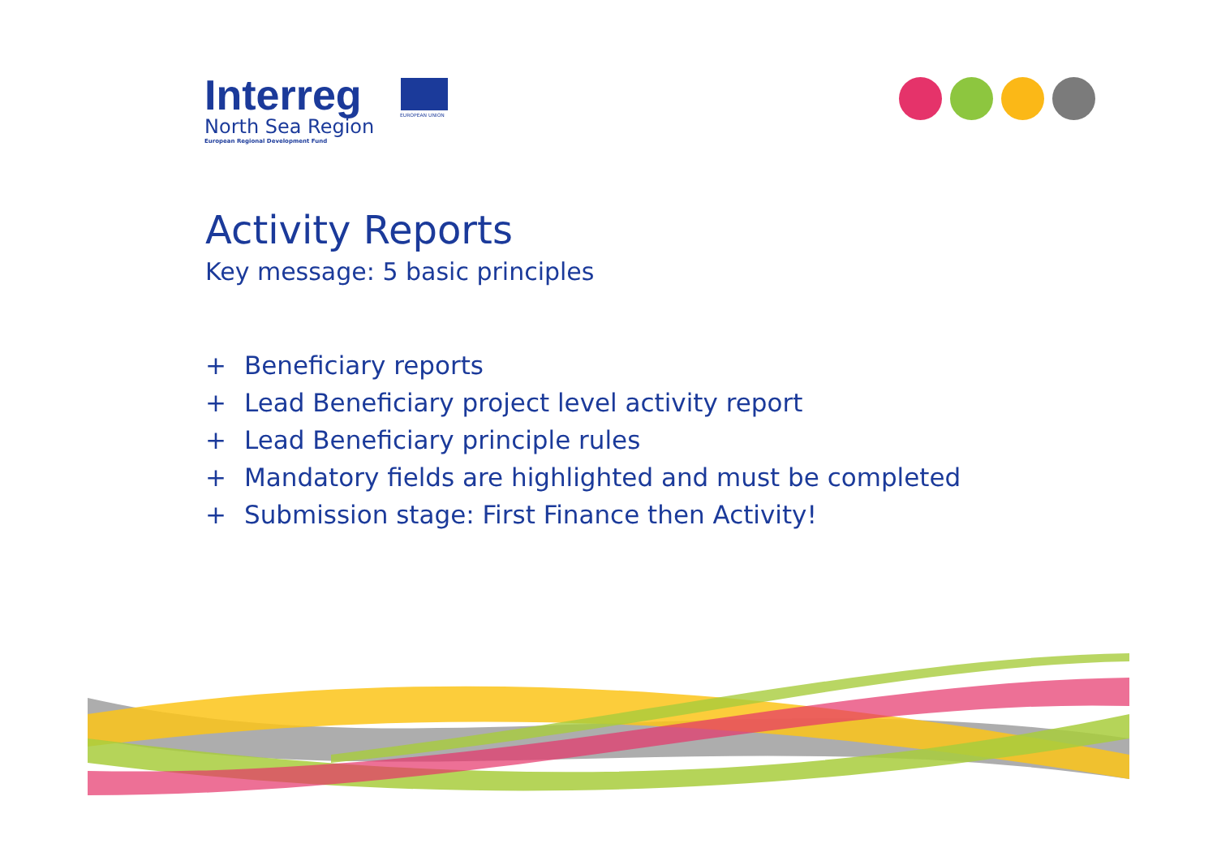Interreg
North Sea Region
European Regional Development Fund
EUROPEAN UNION
Activity Reports
Key message: 5 basic principles
+ Beneficiary reports
+ Lead Beneficiary project level activity report
+ Lead Beneficiary principle rules
+ Mandatory fields are highlighted and must be completed
+ Submission stage: First Finance then Activity!